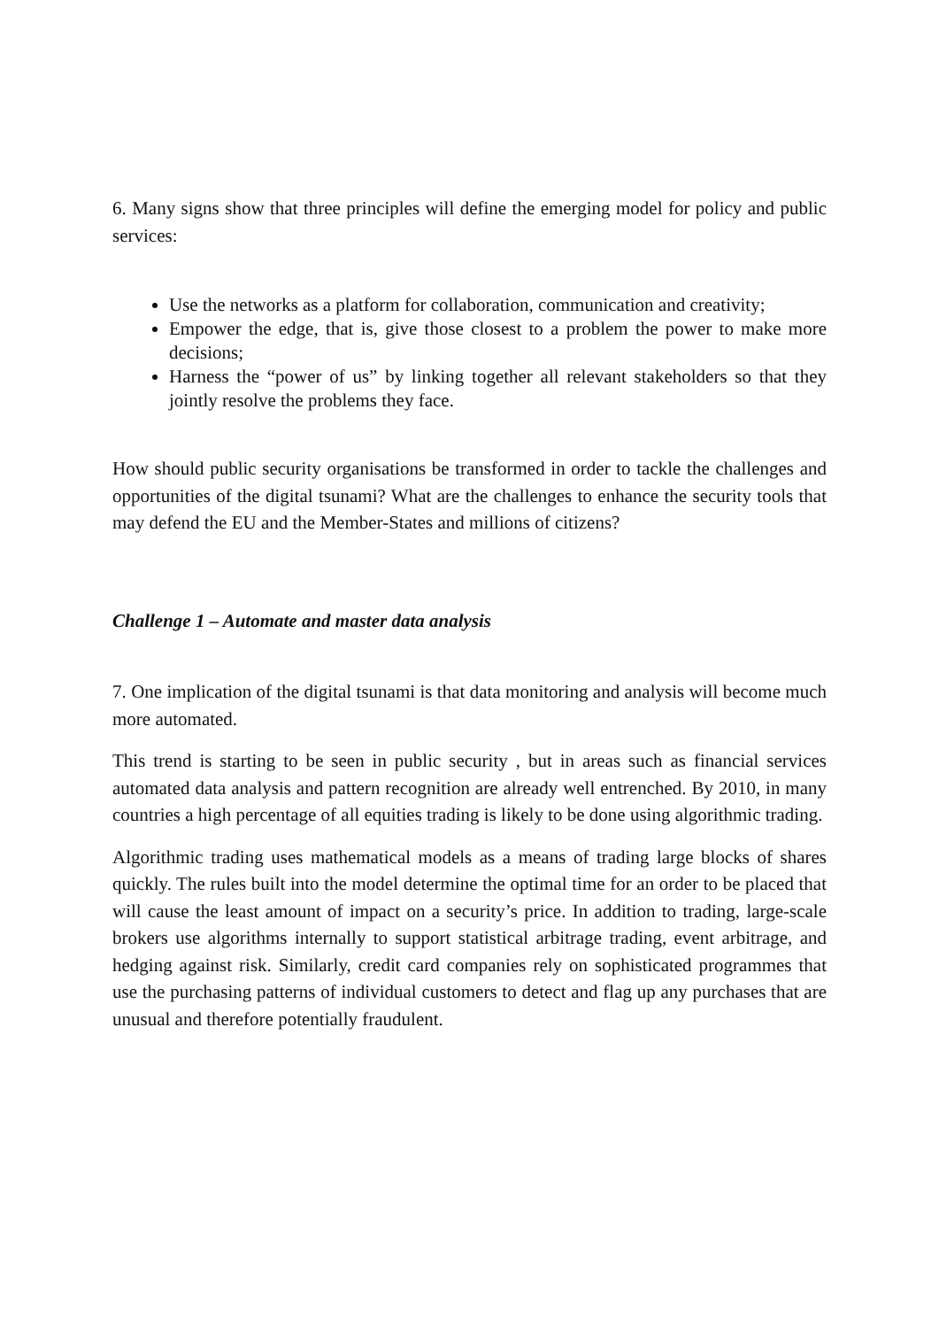6. Many signs show that three principles will define the emerging model for policy and public services:
Use the networks as a platform for collaboration, communication and creativity;
Empower the edge, that is, give those closest to a problem the power to make more decisions;
Harness the “power of us” by linking together all relevant stakeholders so that they jointly resolve the problems they face.
How should public security organisations be transformed in order to tackle the challenges and opportunities of the digital tsunami? What are the challenges to enhance the security tools that may defend the EU and the Member-States and millions of citizens?
Challenge 1 – Automate and master data analysis
7. One implication of the digital tsunami is that data monitoring and analysis will become much more automated.
This trend is starting to be seen in public security , but in areas such as financial services automated data analysis and pattern recognition are already well entrenched. By 2010, in many countries a high percentage of all equities trading is likely to be done using algorithmic trading.
Algorithmic trading uses mathematical models as a means of trading large blocks of shares quickly. The rules built into the model determine the optimal time for an order to be placed that will cause the least amount of impact on a security’s price. In addition to trading, large-scale brokers use algorithms internally to support statistical arbitrage trading, event arbitrage, and hedging against risk. Similarly, credit card companies rely on sophisticated programmes that use the purchasing patterns of individual customers to detect and flag up any purchases that are unusual and therefore potentially fraudulent.